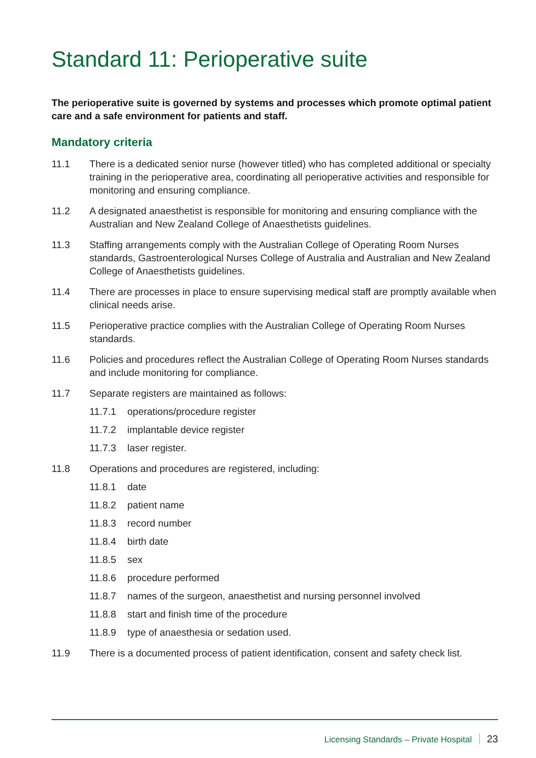Standard 11: Perioperative suite
The perioperative suite is governed by systems and processes which promote optimal patient care and a safe environment for patients and staff.
Mandatory criteria
11.1 There is a dedicated senior nurse (however titled) who has completed additional or specialty training in the perioperative area, coordinating all perioperative activities and responsible for monitoring and ensuring compliance.
11.2 A designated anaesthetist is responsible for monitoring and ensuring compliance with the Australian and New Zealand College of Anaesthetists guidelines.
11.3 Staffing arrangements comply with the Australian College of Operating Room Nurses standards, Gastroenterological Nurses College of Australia and Australian and New Zealand College of Anaesthetists guidelines.
11.4 There are processes in place to ensure supervising medical staff are promptly available when clinical needs arise.
11.5 Perioperative practice complies with the Australian College of Operating Room Nurses standards.
11.6 Policies and procedures reflect the Australian College of Operating Room Nurses standards and include monitoring for compliance.
11.7 Separate registers are maintained as follows:
11.7.1 operations/procedure register
11.7.2 implantable device register
11.7.3 laser register.
11.8 Operations and procedures are registered, including:
11.8.1 date
11.8.2 patient name
11.8.3 record number
11.8.4 birth date
11.8.5 sex
11.8.6 procedure performed
11.8.7 names of the surgeon, anaesthetist and nursing personnel involved
11.8.8 start and finish time of the procedure
11.8.9 type of anaesthesia or sedation used.
11.9 There is a documented process of patient identification, consent and safety check list.
Licensing Standards – Private Hospital 23